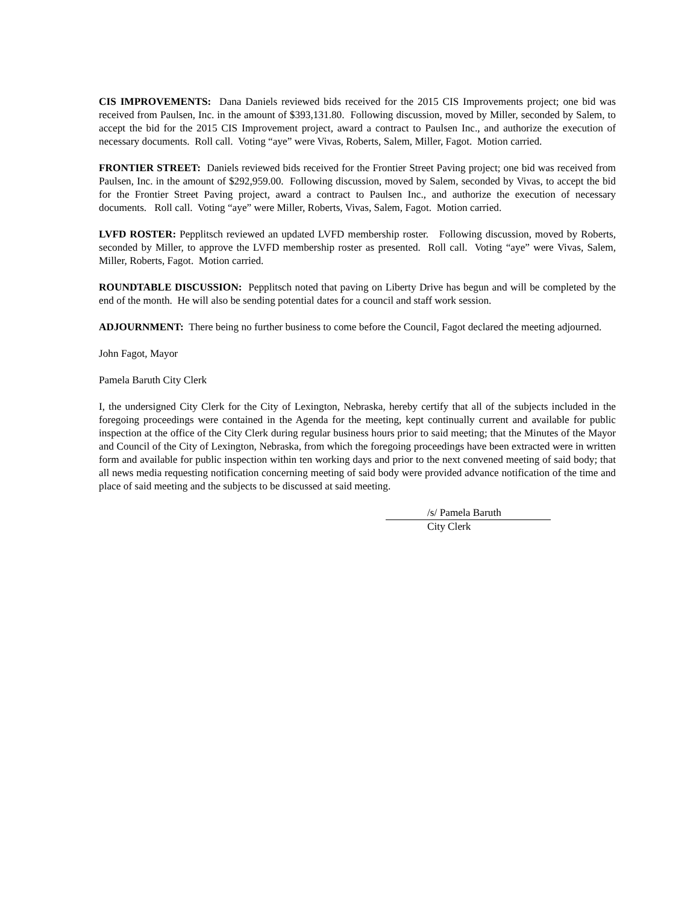CIS IMPROVEMENTS: Dana Daniels reviewed bids received for the 2015 CIS Improvements project; one bid was received from Paulsen, Inc. in the amount of $393,131.80. Following discussion, moved by Miller, seconded by Salem, to accept the bid for the 2015 CIS Improvement project, award a contract to Paulsen Inc., and authorize the execution of necessary documents. Roll call. Voting “aye” were Vivas, Roberts, Salem, Miller, Fagot. Motion carried.
FRONTIER STREET: Daniels reviewed bids received for the Frontier Street Paving project; one bid was received from Paulsen, Inc. in the amount of $292,959.00. Following discussion, moved by Salem, seconded by Vivas, to accept the bid for the Frontier Street Paving project, award a contract to Paulsen Inc., and authorize the execution of necessary documents. Roll call. Voting “aye” were Miller, Roberts, Vivas, Salem, Fagot. Motion carried.
LVFD ROSTER: Pepplitsch reviewed an updated LVFD membership roster. Following discussion, moved by Roberts, seconded by Miller, to approve the LVFD membership roster as presented. Roll call. Voting “aye” were Vivas, Salem, Miller, Roberts, Fagot. Motion carried.
ROUNDTABLE DISCUSSION: Pepplitsch noted that paving on Liberty Drive has begun and will be completed by the end of the month. He will also be sending potential dates for a council and staff work session.
ADJOURNMENT: There being no further business to come before the Council, Fagot declared the meeting adjourned.
John Fagot, Mayor
Pamela Baruth City Clerk
I, the undersigned City Clerk for the City of Lexington, Nebraska, hereby certify that all of the subjects included in the foregoing proceedings were contained in the Agenda for the meeting, kept continually current and available for public inspection at the office of the City Clerk during regular business hours prior to said meeting; that the Minutes of the Mayor and Council of the City of Lexington, Nebraska, from which the foregoing proceedings have been extracted were in written form and available for public inspection within ten working days and prior to the next convened meeting of said body; that all news media requesting notification concerning meeting of said body were provided advance notification of the time and place of said meeting and the subjects to be discussed at said meeting.
/s/ Pamela Baruth
City Clerk